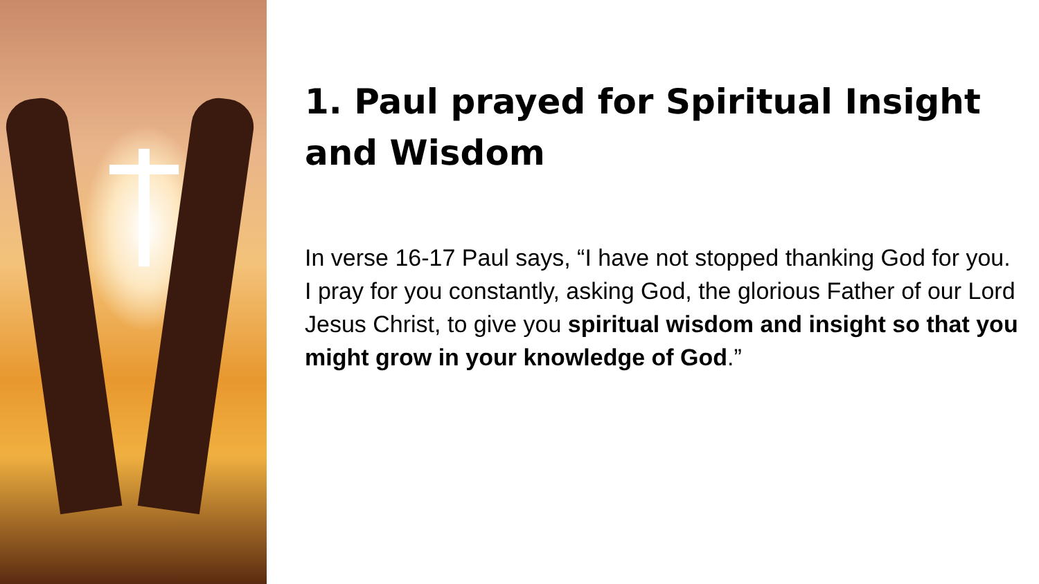1. Paul prayed for Spiritual Insight and Wisdom
In verse 16-17 Paul says, “I have not stopped thanking God for you. I pray for you constantly, asking God, the glorious Father of our Lord Jesus Christ, to give you spiritual wisdom and insight so that you might grow in your knowledge of God.”